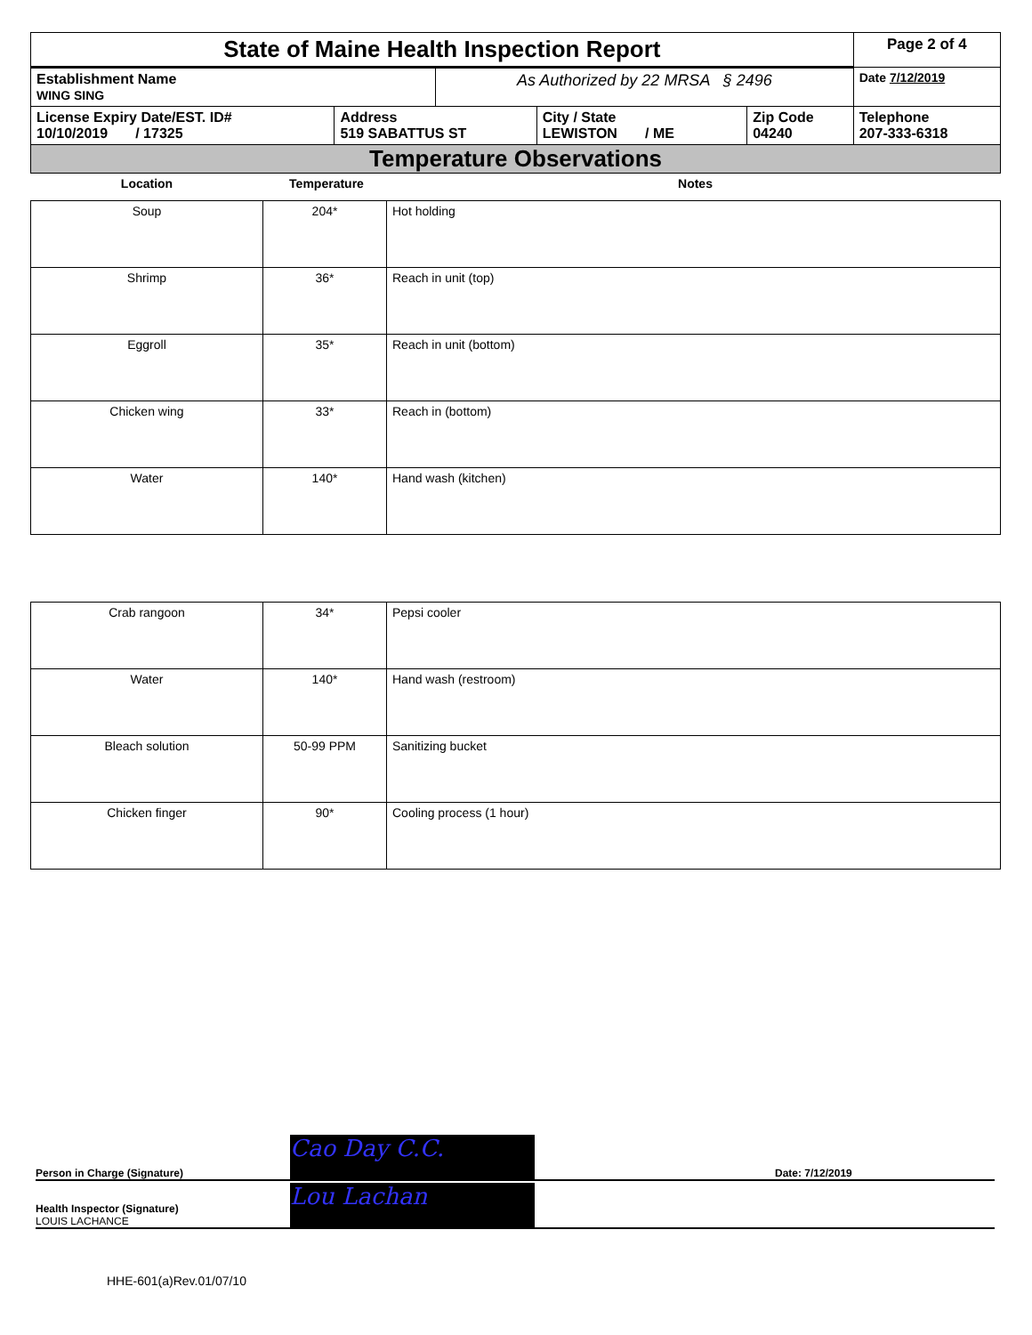| State of Maine Health Inspection Report | | | | | Page 2 of 4 |
| Establishment Name WING SING | | As Authorized by 22 MRSA § 2496 | | | Date 7/12/2019 |
| License Expiry Date/EST. ID# 10/10/2019 / 17325 | Address 519 SABATTUS ST | | City / State LEWISTON / ME | Zip Code 04240 | Telephone 207-333-6318 |
| Temperature Observations | | | | | |
| Location | Temperature | Notes |
| --- | --- | --- |
| Soup | 204* | Hot holding |
| Shrimp | 36* | Reach in unit (top) |
| Eggroll | 35* | Reach in unit (bottom) |
| Chicken wing | 33* | Reach in (bottom) |
| Water | 140* | Hand wash (kitchen) |
| Crab rangoon | 34* | Pepsi cooler |
| Water | 140* | Hand wash (restroom) |
| Bleach solution | 50-99 PPM | Sanitizing bucket |
| Chicken finger | 90* | Cooling process (1 hour) |
Person in Charge (Signature) Cao Day C.C. Date: 7/12/2019
Health Inspector (Signature)
LOUIS LACHANCE
Lou Lachan
HHE-601(a)Rev.01/07/10